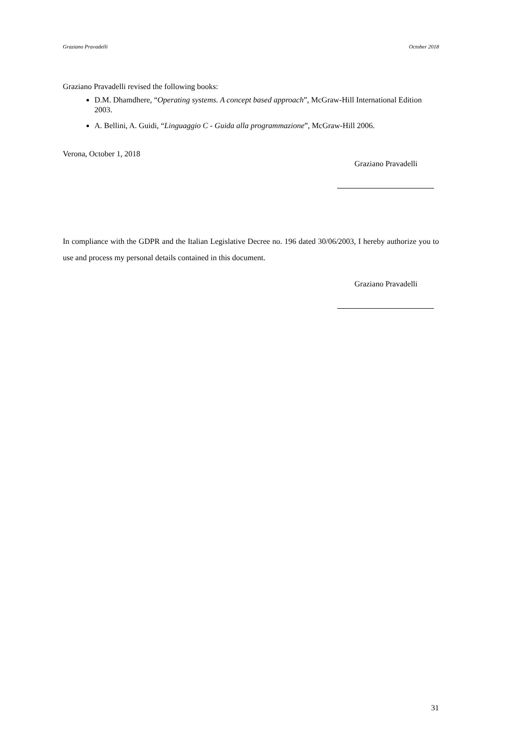Graziano Pravadelli October 2018
Graziano Pravadelli revised the following books:
D.M. Dhamdhere, “Operating systems. A concept based approach”, McGraw-Hill International Edition 2003.
A. Bellini, A. Guidi, “Linguaggio C - Guida alla programmazione”, McGraw-Hill 2006.
Verona, October 1, 2018
Graziano Pravadelli
In compliance with the GDPR and the Italian Legislative Decree no. 196 dated 30/06/2003, I hereby authorize you to use and process my personal details contained in this document.
Graziano Pravadelli
31